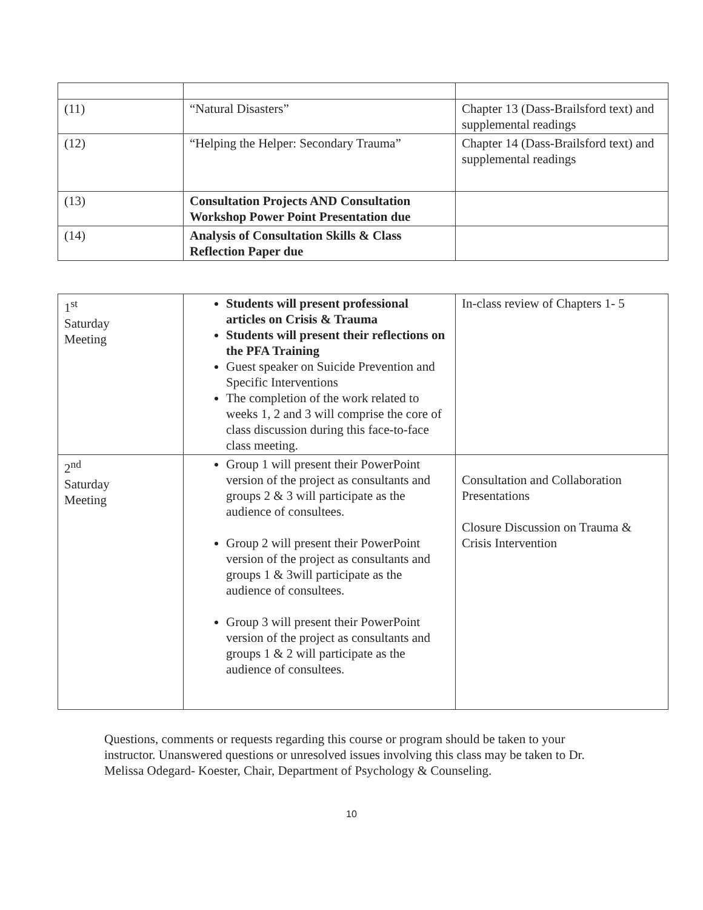| (11) | “Natural Disasters” | Chapter 13 (Dass-Brailsford text) and supplemental readings |
| (12) | “Helping the Helper: Secondary Trauma” | Chapter 14 (Dass-Brailsford text) and supplemental readings |
| (13) | Consultation Projects AND Consultation Workshop Power Point Presentation due | |
| (14) | Analysis of Consultation Skills & Class Reflection Paper due | |
| 1<sup>st</sup> Saturday Meeting | Students will present professional articles on Crisis & Trauma Students will present their reflections on the PFA Training Guest speaker on Suicide Prevention and Specific Interventions The completion of the work related to weeks 1, 2 and 3 will comprise the core of class discussion during this face-to-face class meeting. | In-class review of Chapters 1- 5 |
| 2<sup>nd</sup> Saturday Meeting | Group 1 will present their PowerPoint version of the project as consultants and groups 2 & 3 will participate as the audience of consultees. Group 2 will present their PowerPoint version of the project as consultants and groups 1 & 3will participate as the audience of consultees. Group 3 will present their PowerPoint version of the project as consultants and groups 1 & 2 will participate as the audience of consultees. | Consultation and Collaboration Presentations Closure Discussion on Trauma & Crisis Intervention |
Questions, comments or requests regarding this course or program should be taken to your instructor. Unanswered questions or unresolved issues involving this class may be taken to Dr. Melissa Odegard- Koester, Chair, Department of Psychology & Counseling.
10